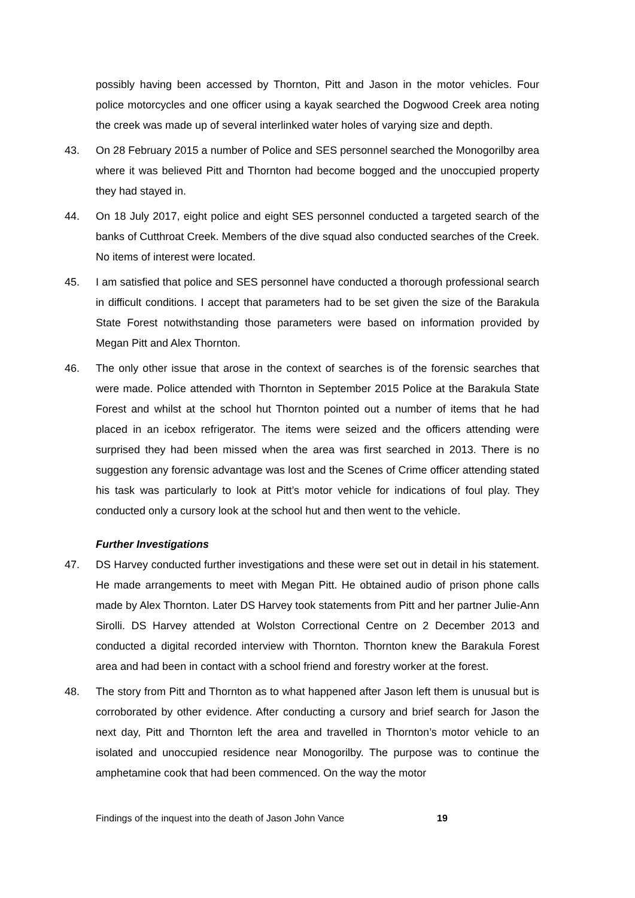possibly having been accessed by Thornton, Pitt and Jason in the motor vehicles. Four police motorcycles and one officer using a kayak searched the Dogwood Creek area noting the creek was made up of several interlinked water holes of varying size and depth.
43. On 28 February 2015 a number of Police and SES personnel searched the Monogorilby area where it was believed Pitt and Thornton had become bogged and the unoccupied property they had stayed in.
44. On 18 July 2017, eight police and eight SES personnel conducted a targeted search of the banks of Cutthroat Creek. Members of the dive squad also conducted searches of the Creek. No items of interest were located.
45. I am satisfied that police and SES personnel have conducted a thorough professional search in difficult conditions. I accept that parameters had to be set given the size of the Barakula State Forest notwithstanding those parameters were based on information provided by Megan Pitt and Alex Thornton.
46. The only other issue that arose in the context of searches is of the forensic searches that were made. Police attended with Thornton in September 2015 Police at the Barakula State Forest and whilst at the school hut Thornton pointed out a number of items that he had placed in an icebox refrigerator. The items were seized and the officers attending were surprised they had been missed when the area was first searched in 2013. There is no suggestion any forensic advantage was lost and the Scenes of Crime officer attending stated his task was particularly to look at Pitt’s motor vehicle for indications of foul play. They conducted only a cursory look at the school hut and then went to the vehicle.
Further Investigations
47. DS Harvey conducted further investigations and these were set out in detail in his statement. He made arrangements to meet with Megan Pitt. He obtained audio of prison phone calls made by Alex Thornton. Later DS Harvey took statements from Pitt and her partner Julie-Ann Sirolli. DS Harvey attended at Wolston Correctional Centre on 2 December 2013 and conducted a digital recorded interview with Thornton. Thornton knew the Barakula Forest area and had been in contact with a school friend and forestry worker at the forest.
48. The story from Pitt and Thornton as to what happened after Jason left them is unusual but is corroborated by other evidence. After conducting a cursory and brief search for Jason the next day, Pitt and Thornton left the area and travelled in Thornton’s motor vehicle to an isolated and unoccupied residence near Monogorilby. The purpose was to continue the amphetamine cook that had been commenced. On the way the motor
Findings of the inquest into the death of Jason John Vance 19